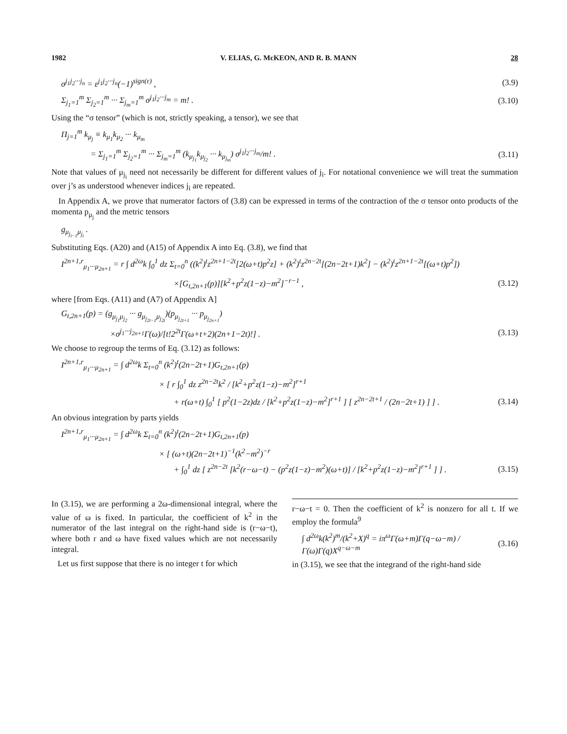1982 V. ELIAS, G. McKEON, AND R. B. MANN 28
σ<sup>j<sub>1</sub>j<sub>2</sub>···j<sub>n</sub></sup> = ε<sup>j<sub>1</sub>j<sub>2</sub>···j<sub>n</sub></sup>(−1)<sup>sign(ε)</sup> , (3.9)
Σ<sub>j<sub>1</sub>=1</sub><sup>m</sup> Σ<sub>j<sub>2</sub>=1</sub><sup>m</sup> ··· Σ<sub>j<sub>m</sub>=1</sub><sup>m</sup> σ<sup>j<sub>1</sub>j<sub>2</sub>···j<sub>m</sub></sup> = m! . (3.10)
Using the “σ tensor” (which is not, strictly speaking, a tensor), we see that
Π<sub>j=1</sub><sup>m</sup> k<sub>μ<sub>j</sub></sub> ≡ k<sub>μ<sub>1</sub></sub>k<sub>μ<sub>2</sub></sub> ··· k<sub>μ<sub>m</sub></sub>
= Σ<sub>j<sub>1</sub>=1</sub><sup>m</sup> Σ<sub>j<sub>2</sub>=1</sub><sup>m</sup> ··· Σ<sub>j<sub>m</sub>=1</sub><sup>m</sup> (k<sub>μ<sub>j<sub>1</sub></sub></sub>k<sub>μ<sub>j<sub>2</sub></sub></sub> ··· k<sub>μ<sub>j<sub>m</sub></sub></sub>) σ<sup>j<sub>1</sub>j<sub>2</sub>···j<sub>m</sub></sup>/m! . (3.11)
Note that values of μ<sub>j<sub>i</sub></sub> need not necessarily be different for different values of j<sub>i</sub>. For notational convenience we will treat the summation over j’s as understood whenever indices j<sub>i</sub> are repeated.
In Appendix A, we prove that numerator factors of (3.8) can be expressed in terms of the contraction of the σ tensor onto products of the momenta p<sub>μ<sub>j</sub></sub> and the metric tensors
g<sub>μ<sub>j<sub>i−1</sub></sub>μ<sub>j<sub>i</sub></sub></sub> .
Substituting Eqs. (A20) and (A15) of Appendix A into Eq. (3.8), we find that
I<sup>2n+1,r</sup><sub>μ<sub>1</sub>···μ<sub>2n+1</sub></sub> = r ∫ d<sup>2ω</sup>k ∫<sub>0</sub><sup>1</sup> dz Σ<sub>t=0</sub><sup>n</sup> ((k<sup>2</sup>)<sup>t</sup>z<sup>2n+1−2t</sup>[2(ω+t)p<sup>2</sup>z] + (k<sup>2</sup>)<sup>t</sup>z<sup>2n−2t</sup>[(2n−2t+1)k<sup>2</sup>] − (k<sup>2</sup>)<sup>t</sup>z<sup>2n+1−2t</sup>[(ω+t)p<sup>2</sup>])
×[G<sub>t,2n+1</sub>(p)][k<sup>2</sup>+p<sup>2</sup>z(1−z)−m<sup>2</sup>]<sup>−r−1</sup> , (3.12)
where [from Eqs. (A11) and (A7) of Appendix A]
G<sub>t,2n+1</sub>(p) = (g<sub>μ<sub>j<sub>1</sub></sub>μ<sub>j<sub>2</sub></sub></sub> ··· g<sub>μ<sub>j<sub>2t−1</sub></sub>μ<sub>j<sub>2t</sub></sub></sub>)(p<sub>μ<sub>j<sub>2t+1</sub></sub></sub> ··· p<sub>μ<sub>j<sub>2n+1</sub></sub></sub>)
×σ<sup>j<sub>1</sub>···j<sub>2n+1</sub></sup>Γ(ω)/[t!2<sup>2t</sup>Γ(ω+t+2)(2n+1−2t)!] . (3.13)
We choose to regroup the terms of Eq. (3.12) as follows:
I<sup>2n+1,r</sup><sub>μ<sub>1</sub>···μ<sub>2n+1</sub></sub> = ∫ d<sup>2ω</sup>k Σ<sub>t=0</sub><sup>n</sup> (k<sup>2</sup>)<sup>t</sup>(2n−2t+1)G<sub>t,2n+1</sub>(p)
× [ r ∫<sub>0</sub><sup>1</sup> dz z<sup>2n−2t</sup>k<sup>2</sup> / [k<sup>2</sup>+p<sup>2</sup>z(1−z)−m<sup>2</sup>]<sup>r+1</sup>
+ r(ω+t) ∫<sub>0</sub><sup>1</sup> [ p<sup>2</sup>(1−2z)dz / [k<sup>2</sup>+p<sup>2</sup>z(1−z)−m<sup>2</sup>]<sup>r+1</sup> ] [ z<sup>2n−2t+1</sup> / (2n−2t+1) ] ] . (3.14)
An obvious integration by parts yields
I<sup>2n+1,r</sup><sub>μ<sub>1</sub>···μ<sub>2n+1</sub></sub> = ∫ d<sup>2ω</sup>k Σ<sub>t=0</sub><sup>n</sup> (k<sup>2</sup>)<sup>t</sup>(2n−2t+1)G<sub>t,2n+1</sub>(p)
× [ (ω+t)(2n−2t+1)<sup>−1</sup>(k<sup>2</sup>−m<sup>2</sup>)<sup>−r</sup>
+ ∫<sub>0</sub><sup>1</sup> dz [ z<sup>2n−2t</sup> [k<sup>2</sup>(r−ω−t) − (p<sup>2</sup>z(1−z)−m<sup>2</sup>)(ω+t)] / [k<sup>2</sup>+p<sup>2</sup>z(1−z)−m<sup>2</sup>]<sup>r+1</sup> ] ] . (3.15)
In (3.15), we are performing a 2ω-dimensional integral, where the value of ω is fixed. In particular, the coefficient of k<sup>2</sup> in the numerator of the last integral on the right-hand side is (r−ω−t), where both r and ω have fixed values which are not necessarily integral.
Let us first suppose that there is no integer t for which
r−ω−t = 0. Then the coefficient of k<sup>2</sup> is nonzero for all t. If we employ the formula<sup>9</sup>
∫ d<sup>2ω</sup>k(k<sup>2</sup>)<sup>m</sup>/(k<sup>2</sup>+X)<sup>q</sup> = iπ<sup>ω</sup>Γ(ω+m)Γ(q−ω−m) / Γ(ω)Γ(q)X<sup>q−ω−m</sup> (3.16)
in (3.15), we see that the integrand of the right-hand side